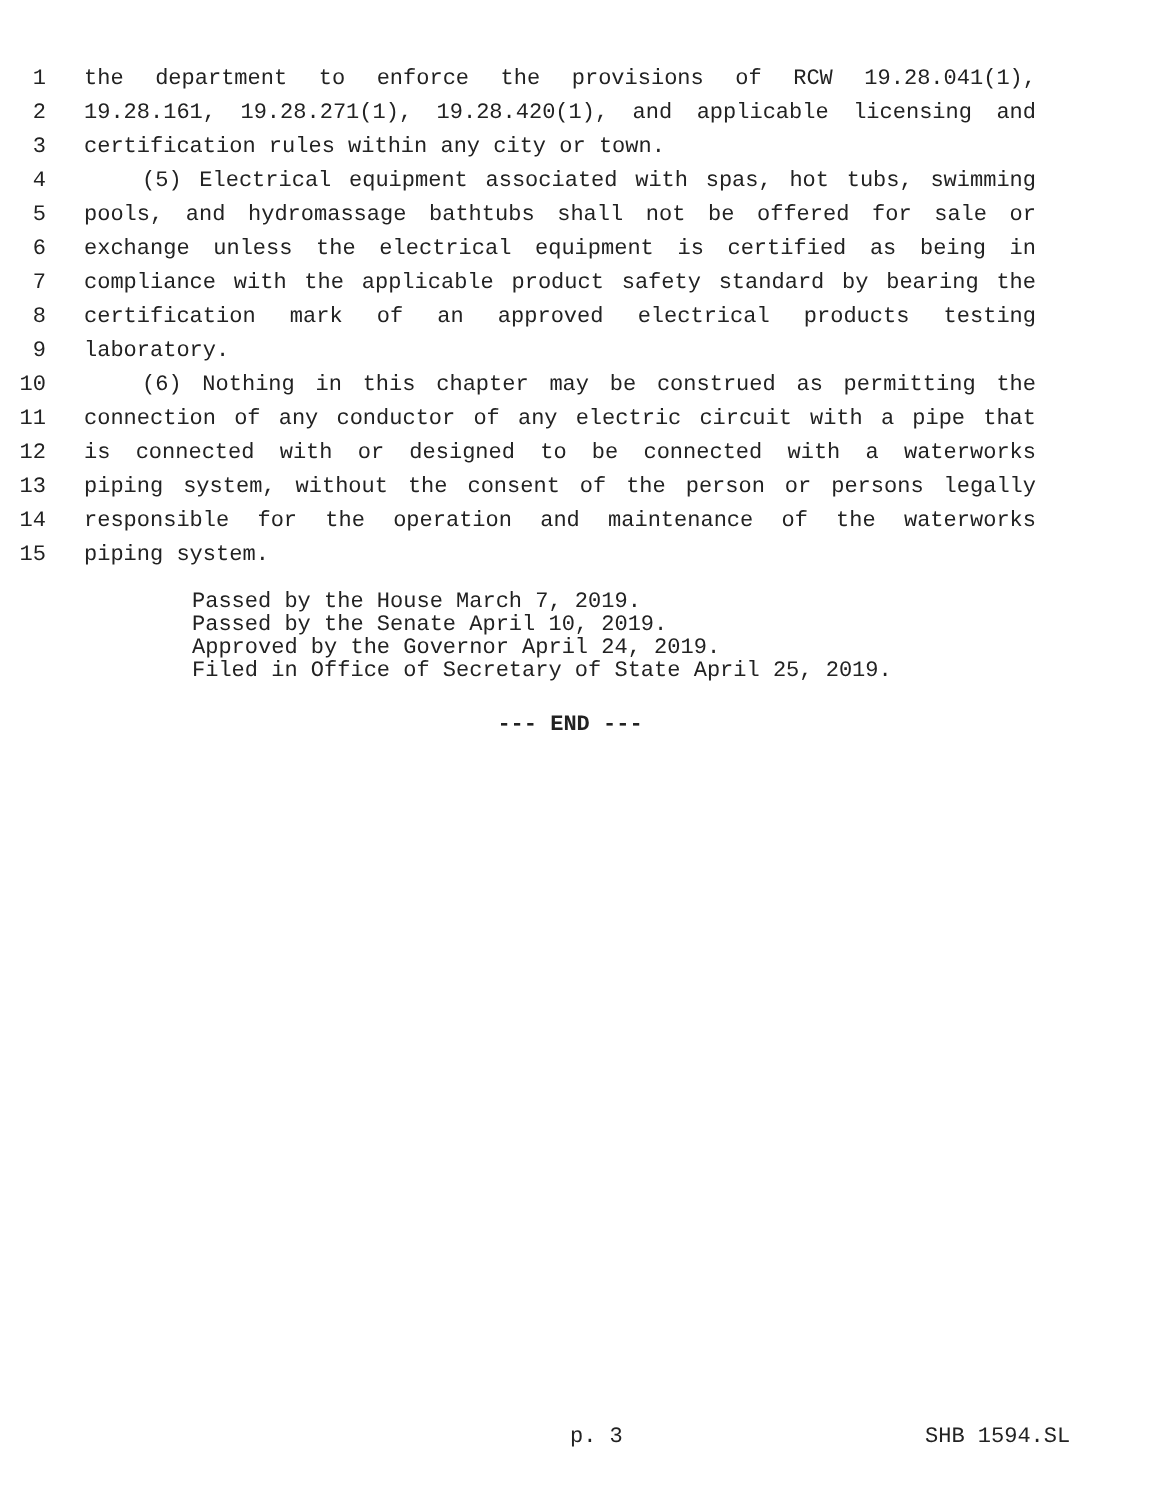1 the department to enforce the provisions of RCW 19.28.041(1),
2 19.28.161, 19.28.271(1), 19.28.420(1), and applicable licensing and
3 certification rules within any city or town.
4 (5) Electrical equipment associated with spas, hot tubs, swimming
5 pools, and hydromassage bathtubs shall not be offered for sale or
6 exchange unless the electrical equipment is certified as being in
7 compliance with the applicable product safety standard by bearing the
8 certification mark of an approved electrical products testing
9 laboratory.
10 (6) Nothing in this chapter may be construed as permitting the
11 connection of any conductor of any electric circuit with a pipe that
12 is connected with or designed to be connected with a waterworks
13 piping system, without the consent of the person or persons legally
14 responsible for the operation and maintenance of the waterworks
15 piping system.
Passed by the House March 7, 2019.
Passed by the Senate April 10, 2019.
Approved by the Governor April 24, 2019.
Filed in Office of Secretary of State April 25, 2019.
--- END ---
p. 3 SHB 1594.SL